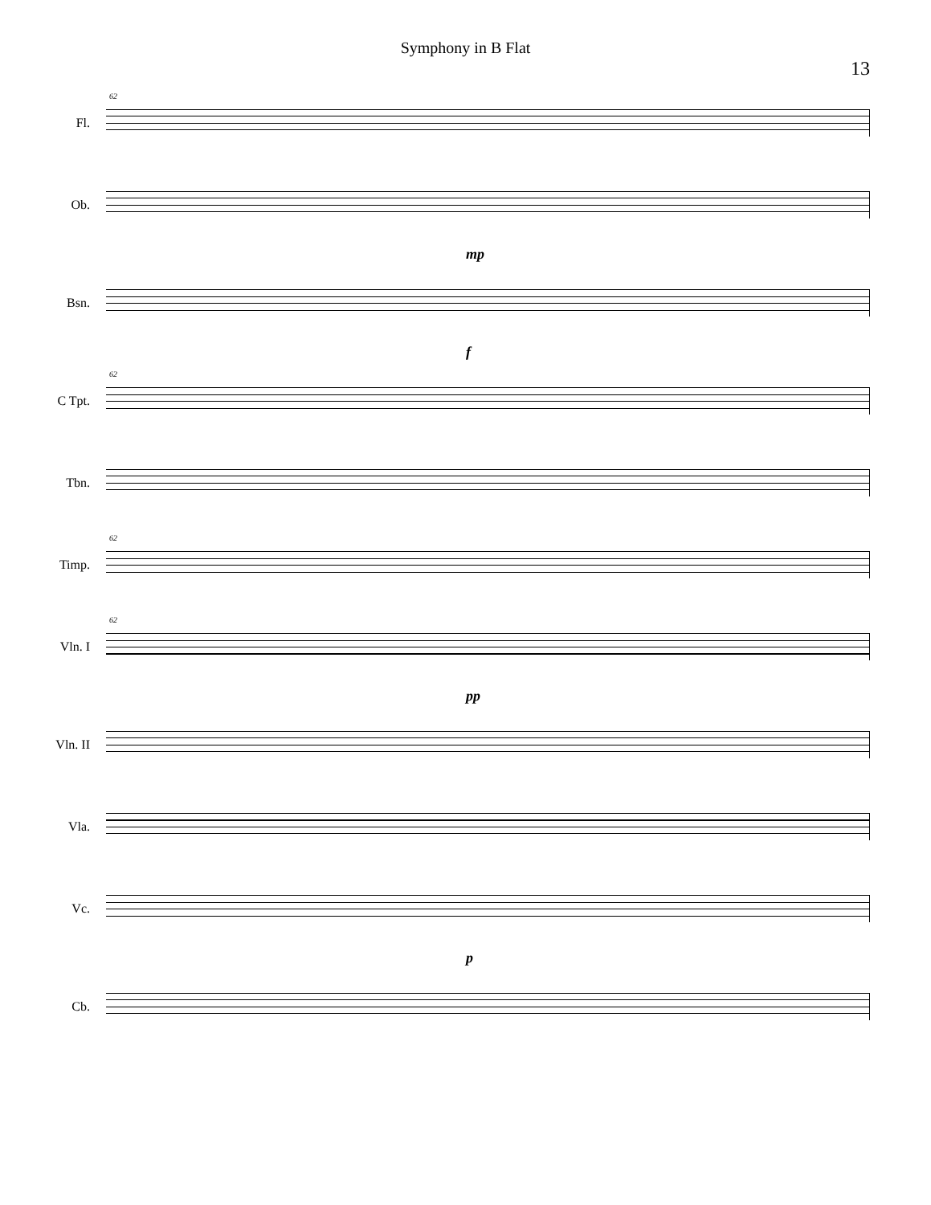Symphony in B Flat
13
Fl.
62
Ob.
mp
Bsn.
f
C Tpt.
62
Tbn.
Timp.
62
Vln. I
62
pp
Vln. II
Vla.
Vc.
p
Cb.